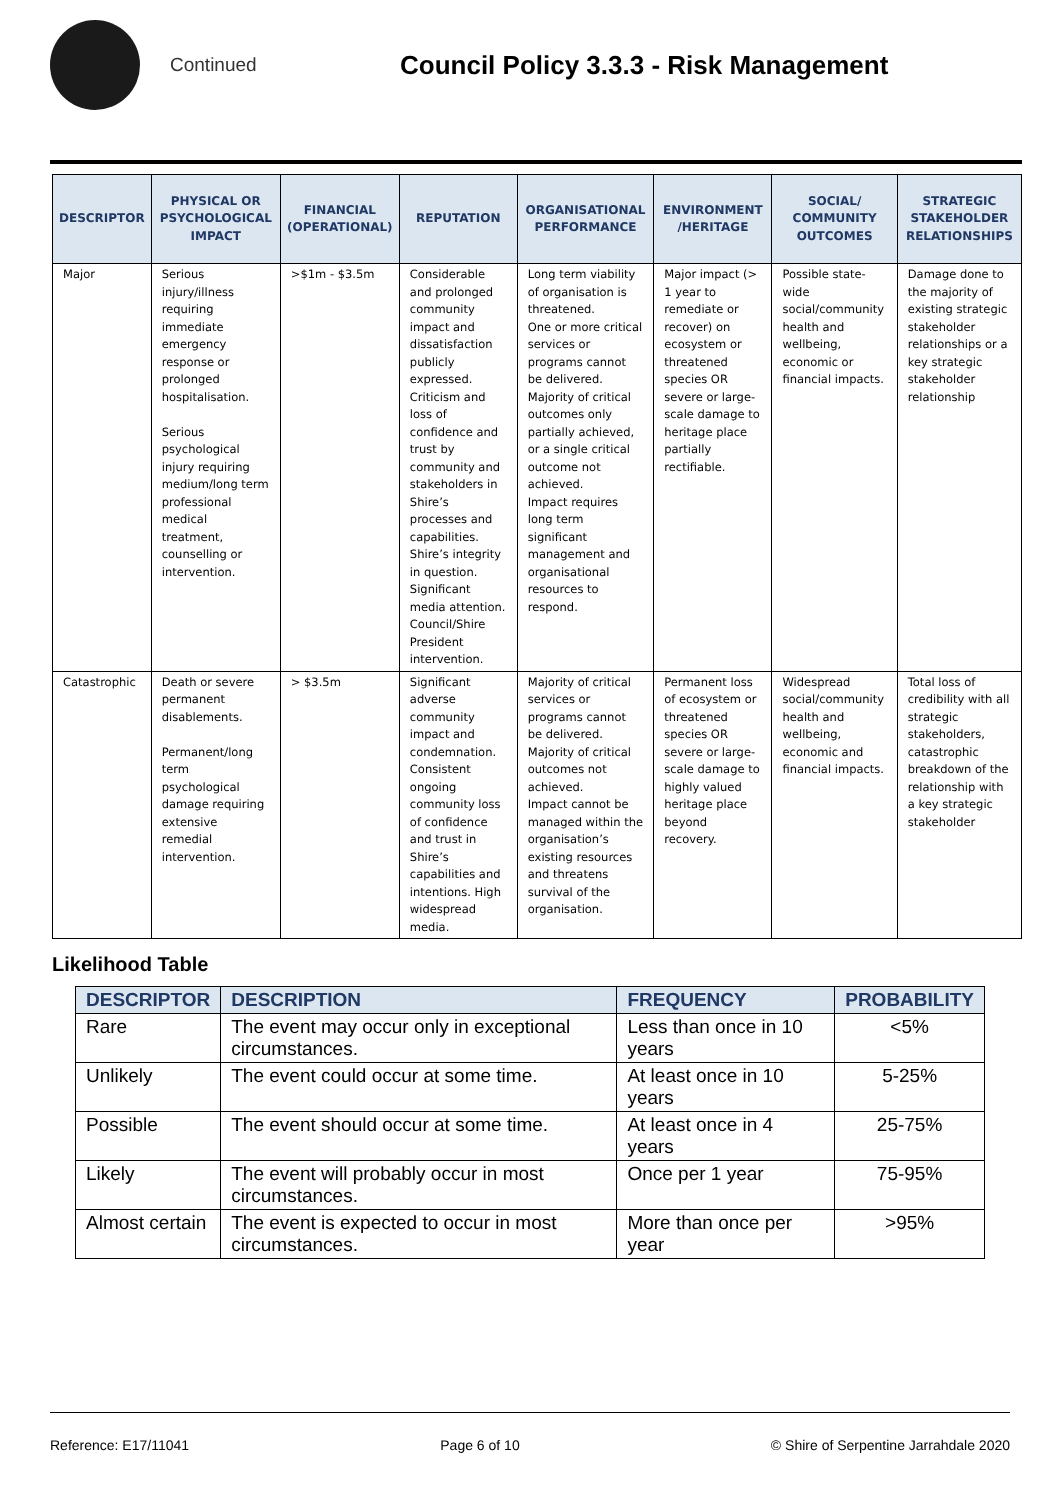Continued
Council Policy 3.3.3 - Risk Management
| DESCRIPTOR | PHYSICAL OR PSYCHOLOGICAL IMPACT | FINANCIAL (OPERATIONAL) | REPUTATION | ORGANISATIONAL PERFORMANCE | ENVIRONMENT /HERITAGE | SOCIAL/ COMMUNITY OUTCOMES | STRATEGIC STAKEHOLDER RELATIONSHIPS |
| --- | --- | --- | --- | --- | --- | --- | --- |
| Major | Serious injury/illness requiring immediate emergency response or prolonged hospitalisation. Serious psychological injury requiring medium/long term professional medical treatment, counselling or intervention. | >$1m - $3.5m | Considerable and prolonged community impact and dissatisfaction publicly expressed. Criticism and loss of confidence and trust by community and stakeholders in Shire’s processes and capabilities. Shire’s integrity in question. Significant media attention. Council/Shire President intervention. | Long term viability of organisation is threatened. One or more critical services or programs cannot be delivered. Majority of critical outcomes only partially achieved, or a single critical outcome not achieved. Impact requires long term significant management and organisational resources to respond. | Major impact (> 1 year to remediate or recover) on ecosystem or threatened species OR severe or large-scale damage to heritage place partially rectifiable. | Possible state-wide social/community health and wellbeing, economic or financial impacts. | Damage done to the majority of existing strategic stakeholder relationships or a key strategic stakeholder relationship |
| Catastrophic | Death or severe permanent disablements. Permanent/long term psychological damage requiring extensive remedial intervention. | > $3.5m | Significant adverse community impact and condemnation. Consistent ongoing community loss of confidence and trust in Shire’s capabilities and intentions. High widespread media. | Majority of critical services or programs cannot be delivered. Majority of critical outcomes not achieved. Impact cannot be managed within the organisation’s existing resources and threatens survival of the organisation. | Permanent loss of ecosystem or threatened species OR severe or large-scale damage to highly valued heritage place beyond recovery. | Widespread social/community health and wellbeing, economic and financial impacts. | Total loss of credibility with all strategic stakeholders, catastrophic breakdown of the relationship with a key strategic stakeholder |
Likelihood Table
| DESCRIPTOR | DESCRIPTION | FREQUENCY | PROBABILITY |
| --- | --- | --- | --- |
| Rare | The event may occur only in exceptional circumstances. | Less than once in 10 years | <5% |
| Unlikely | The event could occur at some time. | At least once in 10 years | 5-25% |
| Possible | The event should occur at some time. | At least once in 4 years | 25-75% |
| Likely | The event will probably occur in most circumstances. | Once per 1 year | 75-95% |
| Almost certain | The event is expected to occur in most circumstances. | More than once per year | >95% |
Reference: E17/11041 Page 6 of 10 © Shire of Serpentine Jarrahdale 2020